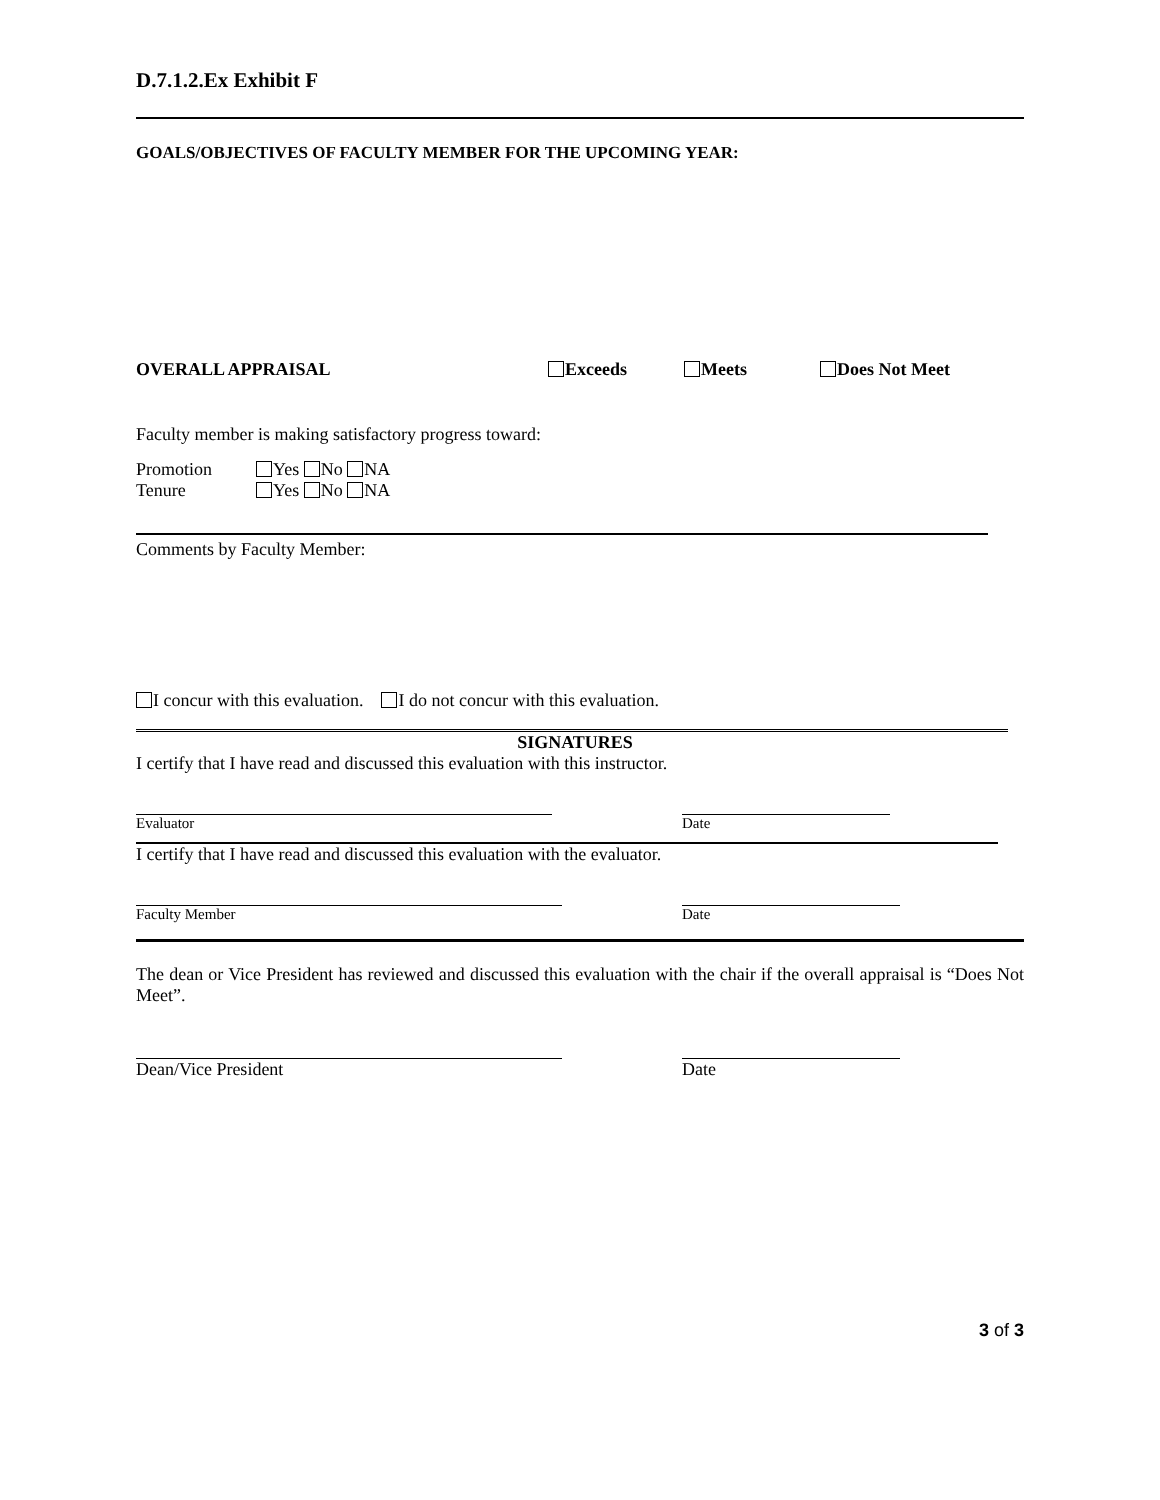D.7.1.2.Ex Exhibit F
GOALS/OBJECTIVES OF FACULTY MEMBER FOR THE UPCOMING YEAR:
OVERALL APPRAISAL Exceeds Meets Does Not Meet
Faculty member is making satisfactory progress toward:
Promotion Yes No NA
Tenure Yes No NA
Comments by Faculty Member:
I concur with this evaluation. I do not concur with this evaluation.
SIGNATURES
I certify that I have read and discussed this evaluation with this instructor.
Evaluator Date
I certify that I have read and discussed this evaluation with the evaluator.
Faculty Member Date
The dean or Vice President has reviewed and discussed this evaluation with the chair if the overall appraisal is “Does Not Meet”.
Dean/Vice President Date
3 of 3